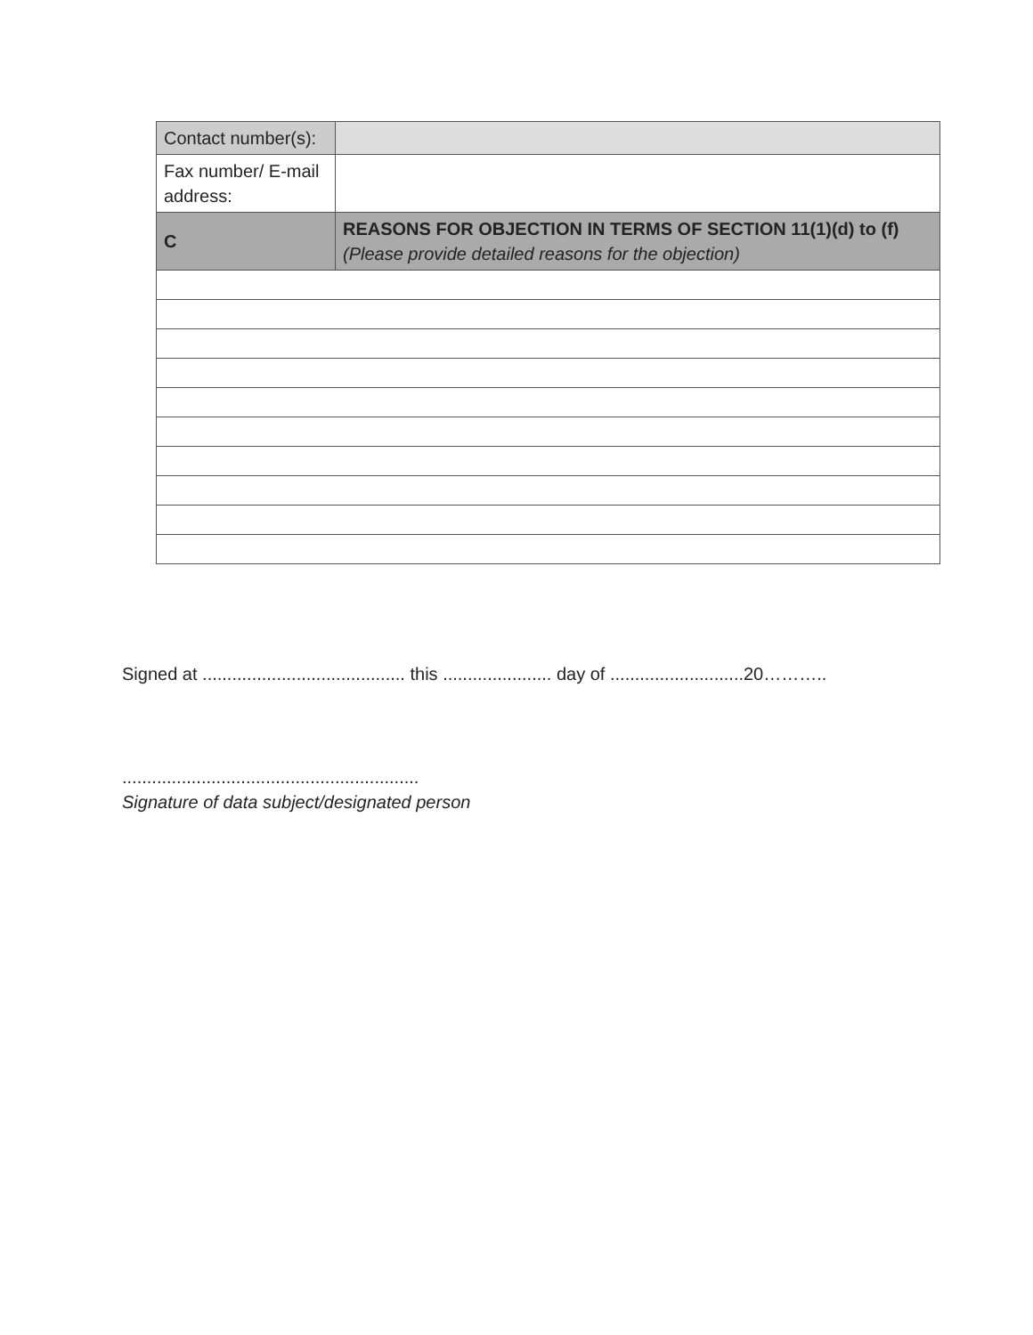| Contact number(s): | |
| Fax number/ E-mail address: | |
| C | REASONS FOR OBJECTION IN TERMS OF SECTION 11(1)(d) to (f) (Please provide detailed reasons for the objection) |
Signed at ......................................... this ...................... day of ...........................20………..
............................................................
Signature of data subject/designated person